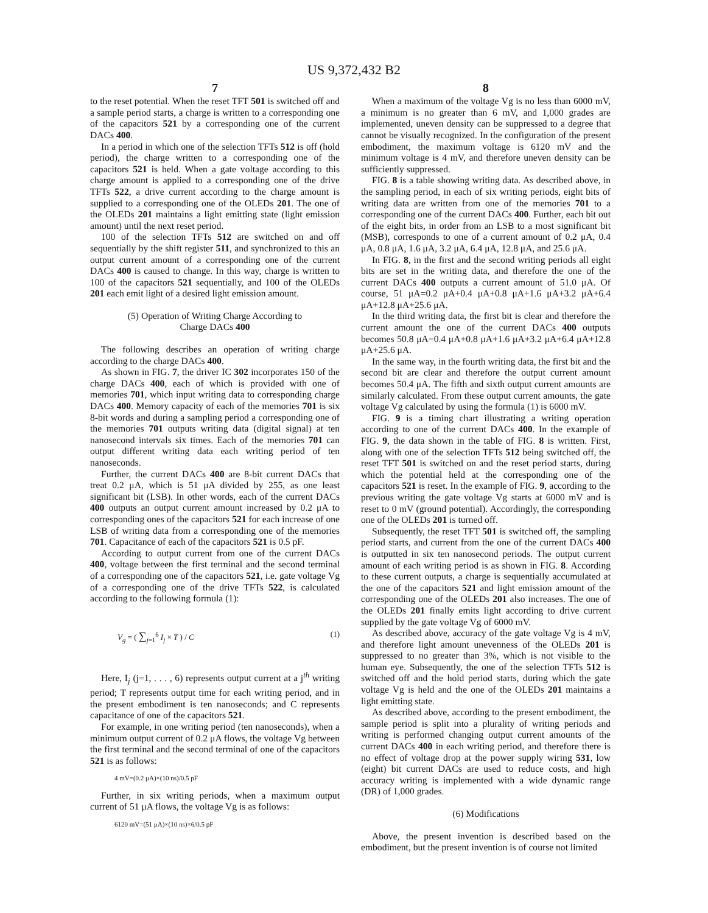US 9,372,432 B2
7
to the reset potential. When the reset TFT 501 is switched off and a sample period starts, a charge is written to a corresponding one of the capacitors 521 by a corresponding one of the current DACs 400.
In a period in which one of the selection TFTs 512 is off (hold period), the charge written to a corresponding one of the capacitors 521 is held. When a gate voltage according to this charge amount is applied to a corresponding one of the drive TFTs 522, a drive current according to the charge amount is supplied to a corresponding one of the OLEDs 201. The one of the OLEDs 201 maintains a light emitting state (light emission amount) until the next reset period.
100 of the selection TFTs 512 are switched on and off sequentially by the shift register 511, and synchronized to this an output current amount of a corresponding one of the current DACs 400 is caused to change. In this way, charge is written to 100 of the capacitors 521 sequentially, and 100 of the OLEDs 201 each emit light of a desired light emission amount.
(5) Operation of Writing Charge According to
Charge DACs 400
The following describes an operation of writing charge according to the charge DACs 400.
As shown in FIG. 7, the driver IC 302 incorporates 150 of the charge DACs 400, each of which is provided with one of memories 701, which input writing data to corresponding charge DACs 400. Memory capacity of each of the memories 701 is six 8-bit words and during a sampling period a corresponding one of the memories 701 outputs writing data (digital signal) at ten nanosecond intervals six times. Each of the memories 701 can output different writing data each writing period of ten nanoseconds.
Further, the current DACs 400 are 8-bit current DACs that treat 0.2 μA, which is 51 μA divided by 255, as one least significant bit (LSB). In other words, each of the current DACs 400 outputs an output current amount increased by 0.2 μA to corresponding ones of the capacitors 521 for each increase of one LSB of writing data from a corresponding one of the memories 701. Capacitance of each of the capacitors 521 is 0.5 pF.
According to output current from one of the current DACs 400, voltage between the first terminal and the second terminal of a corresponding one of the capacitors 521, i.e. gate voltage Vg of a corresponding one of the drive TFTs 522, is calculated according to the following formula (1):
V<sub>g</sub> = ( ∑<sub>j=1</sub><sup>6</sup> I<sub>j</sub> × T ) / C (1)
Here, I<sub>j</sub> (j=1, . . . , 6) represents output current at a j<sup>th</sup> writing period; T represents output time for each writing period, and in the present embodiment is ten nanoseconds; and C represents capacitance of one of the capacitors 521.
For example, in one writing period (ten nanoseconds), when a minimum output current of 0.2 μA flows, the voltage Vg between the first terminal and the second terminal of one of the capacitors 521 is as follows:
4 mV=(0.2 μA)×(10 ns)/0.5 pF
Further, in six writing periods, when a maximum output current of 51 μA flows, the voltage Vg is as follows:
6120 mV=(51 μA)×(10 ns)×6/0.5 pF
8
When a maximum of the voltage Vg is no less than 6000 mV, a minimum is no greater than 6 mV, and 1,000 grades are implemented, uneven density can be suppressed to a degree that cannot be visually recognized. In the configuration of the present embodiment, the maximum voltage is 6120 mV and the minimum voltage is 4 mV, and therefore uneven density can be sufficiently suppressed.
FIG. 8 is a table showing writing data. As described above, in the sampling period, in each of six writing periods, eight bits of writing data are written from one of the memories 701 to a corresponding one of the current DACs 400. Further, each bit out of the eight bits, in order from an LSB to a most significant bit (MSB), corresponds to one of a current amount of 0.2 μA, 0.4 μA, 0.8 μA, 1.6 μA, 3.2 μA, 6.4 μA, 12.8 μA, and 25.6 μA.
In FIG. 8, in the first and the second writing periods all eight bits are set in the writing data, and therefore the one of the current DACs 400 outputs a current amount of 51.0 μA. Of course, 51 μA=0.2 μA+0.4 μA+0.8 μA+1.6 μA+3.2 μA+6.4 μA+12.8 μA+25.6 μA.
In the third writing data, the first bit is clear and therefore the current amount the one of the current DACs 400 outputs becomes 50.8 μA=0.4 μA+0.8 μA+1.6 μA+3.2 μA+6.4 μA+12.8 μA+25.6 μA.
In the same way, in the fourth writing data, the first bit and the second bit are clear and therefore the output current amount becomes 50.4 μA. The fifth and sixth output current amounts are similarly calculated. From these output current amounts, the gate voltage Vg calculated by using the formula (1) is 6000 mV.
FIG. 9 is a timing chart illustrating a writing operation according to one of the current DACs 400. In the example of FIG. 9, the data shown in the table of FIG. 8 is written. First, along with one of the selection TFTs 512 being switched off, the reset TFT 501 is switched on and the reset period starts, during which the potential held at the corresponding one of the capacitors 521 is reset. In the example of FIG. 9, according to the previous writing the gate voltage Vg starts at 6000 mV and is reset to 0 mV (ground potential). Accordingly, the corresponding one of the OLEDs 201 is turned off.
Subsequently, the reset TFT 501 is switched off, the sampling period starts, and current from the one of the current DACs 400 is outputted in six ten nanosecond periods. The output current amount of each writing period is as shown in FIG. 8. According to these current outputs, a charge is sequentially accumulated at the one of the capacitors 521 and light emission amount of the corresponding one of the OLEDs 201 also increases. The one of the OLEDs 201 finally emits light according to drive current supplied by the gate voltage Vg of 6000 mV.
As described above, accuracy of the gate voltage Vg is 4 mV, and therefore light amount unevenness of the OLEDs 201 is suppressed to no greater than 3%, which is not visible to the human eye. Subsequently, the one of the selection TFTs 512 is switched off and the hold period starts, during which the gate voltage Vg is held and the one of the OLEDs 201 maintains a light emitting state.
As described above, according to the present embodiment, the sample period is split into a plurality of writing periods and writing is performed changing output current amounts of the current DACs 400 in each writing period, and therefore there is no effect of voltage drop at the power supply wiring 531, low (eight) bit current DACs are used to reduce costs, and high accuracy writing is implemented with a wide dynamic range (DR) of 1,000 grades.
(6) Modifications
Above, the present invention is described based on the embodiment, but the present invention is of course not limited